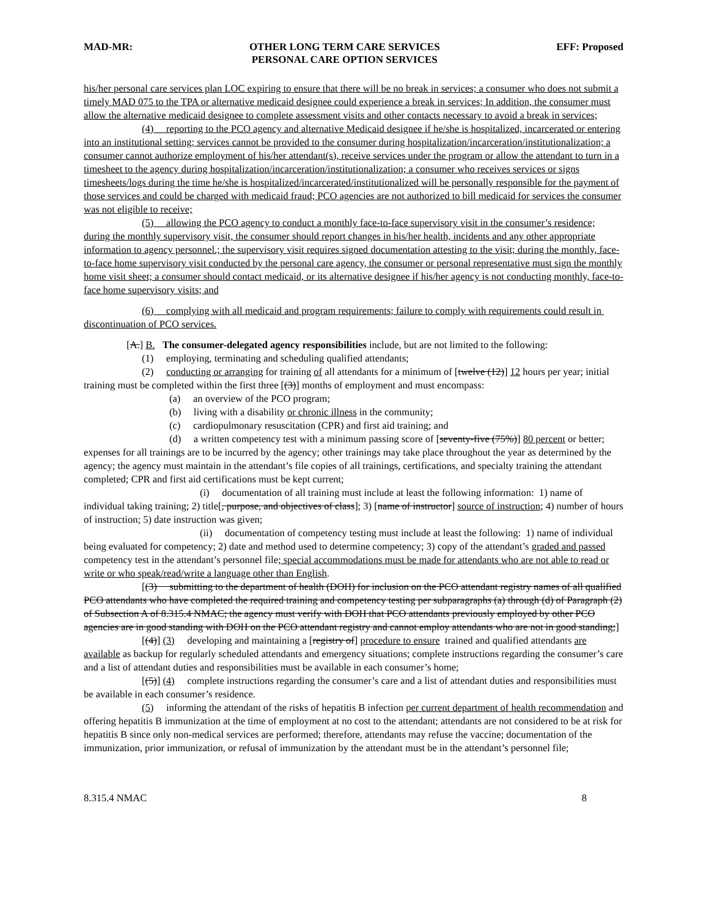MAD-MR: OTHER LONG TERM CARE SERVICES
PERSONAL CARE OPTION SERVICES EFF: Proposed
his/her personal care services plan LOC expiring to ensure that there will be no break in services; a consumer who does not submit a timely MAD 075 to the TPA or alternative medicaid designee could experience a break in services; In addition, the consumer must allow the alternative medicaid designee to complete assessment visits and other contacts necessary to avoid a break in services;
(4) reporting to the PCO agency and alternative Medicaid designee if he/she is hospitalized, incarcerated or entering into an institutional setting; services cannot be provided to the consumer during hospitalization/incarceration/institutionalization; a consumer cannot authorize employment of his/her attendant(s), receive services under the program or allow the attendant to turn in a timesheet to the agency during hospitalization/incarceration/institutionalization; a consumer who receives services or signs timesheets/logs during the time he/she is hospitalized/incarcerated/institutionalized will be personally responsible for the payment of those services and could be charged with medicaid fraud; PCO agencies are not authorized to bill medicaid for services the consumer was not eligible to receive;
(5) allowing the PCO agency to conduct a monthly face-to-face supervisory visit in the consumer’s residence; during the monthly supervisory visit, the consumer should report changes in his/her health, incidents and any other appropriate information to agency personnel.; the supervisory visit requires signed documentation attesting to the visit; during the monthly, face-to-face home supervisory visit conducted by the personal care agency, the consumer or personal representative must sign the monthly home visit sheet; a consumer should contact medicaid, or its alternative designee if his/her agency is not conducting monthly, face-to-face home supervisory visits; and
(6) complying with all medicaid and program requirements; failure to comply with requirements could result in discontinuation of PCO services.
[A.] B. The consumer-delegated agency responsibilities include, but are not limited to the following:
(1) employing, terminating and scheduling qualified attendants;
(2) conducting or arranging for training of all attendants for a minimum of [twelve (12)] 12 hours per year; initial training must be completed within the first three [(3)] months of employment and must encompass:
(a) an overview of the PCO program;
(b) living with a disability or chronic illness in the community;
(c) cardiopulmonary resuscitation (CPR) and first aid training; and
(d) a written competency test with a minimum passing score of [seventy-five (75%)] 80 percent or better; expenses for all trainings are to be incurred by the agency; other trainings may take place throughout the year as determined by the agency; the agency must maintain in the attendant’s file copies of all trainings, certifications, and specialty training the attendant completed; CPR and first aid certifications must be kept current;
(i) documentation of all training must include at least the following information: 1) name of individual taking training; 2) title[, purpose, and objectives of class]; 3) [name of instructor] source of instruction; 4) number of hours of instruction; 5) date instruction was given;
(ii) documentation of competency testing must include at least the following: 1) name of individual being evaluated for competency; 2) date and method used to determine competency; 3) copy of the attendant’s graded and passed competency test in the attendant’s personnel file; special accommodations must be made for attendants who are not able to read or write or who speak/read/write a language other than English.
[(3) submitting to the department of health (DOH) for inclusion on the PCO attendant registry names of all qualified PCO attendants who have completed the required training and competency testing per subparagraphs (a) through (d) of Paragraph (2) of Subsection A of 8.315.4 NMAC; the agency must verify with DOH that PCO attendants previously employed by other PCO agencies are in good standing with DOH on the PCO attendant registry and cannot employ attendants who are not in good standing;]
[(4)] (3) developing and maintaining a [registry of] procedure to ensure trained and qualified attendants are available as backup for regularly scheduled attendants and emergency situations; complete instructions regarding the consumer’s care and a list of attendant duties and responsibilities must be available in each consumer’s home;
[(5)] (4) complete instructions regarding the consumer’s care and a list of attendant duties and responsibilities must be available in each consumer’s residence.
(5) informing the attendant of the risks of hepatitis B infection per current department of health recommendation and offering hepatitis B immunization at the time of employment at no cost to the attendant; attendants are not considered to be at risk for hepatitis B since only non-medical services are performed; therefore, attendants may refuse the vaccine; documentation of the immunization, prior immunization, or refusal of immunization by the attendant must be in the attendant’s personnel file;
8.315.4 NMAC 8